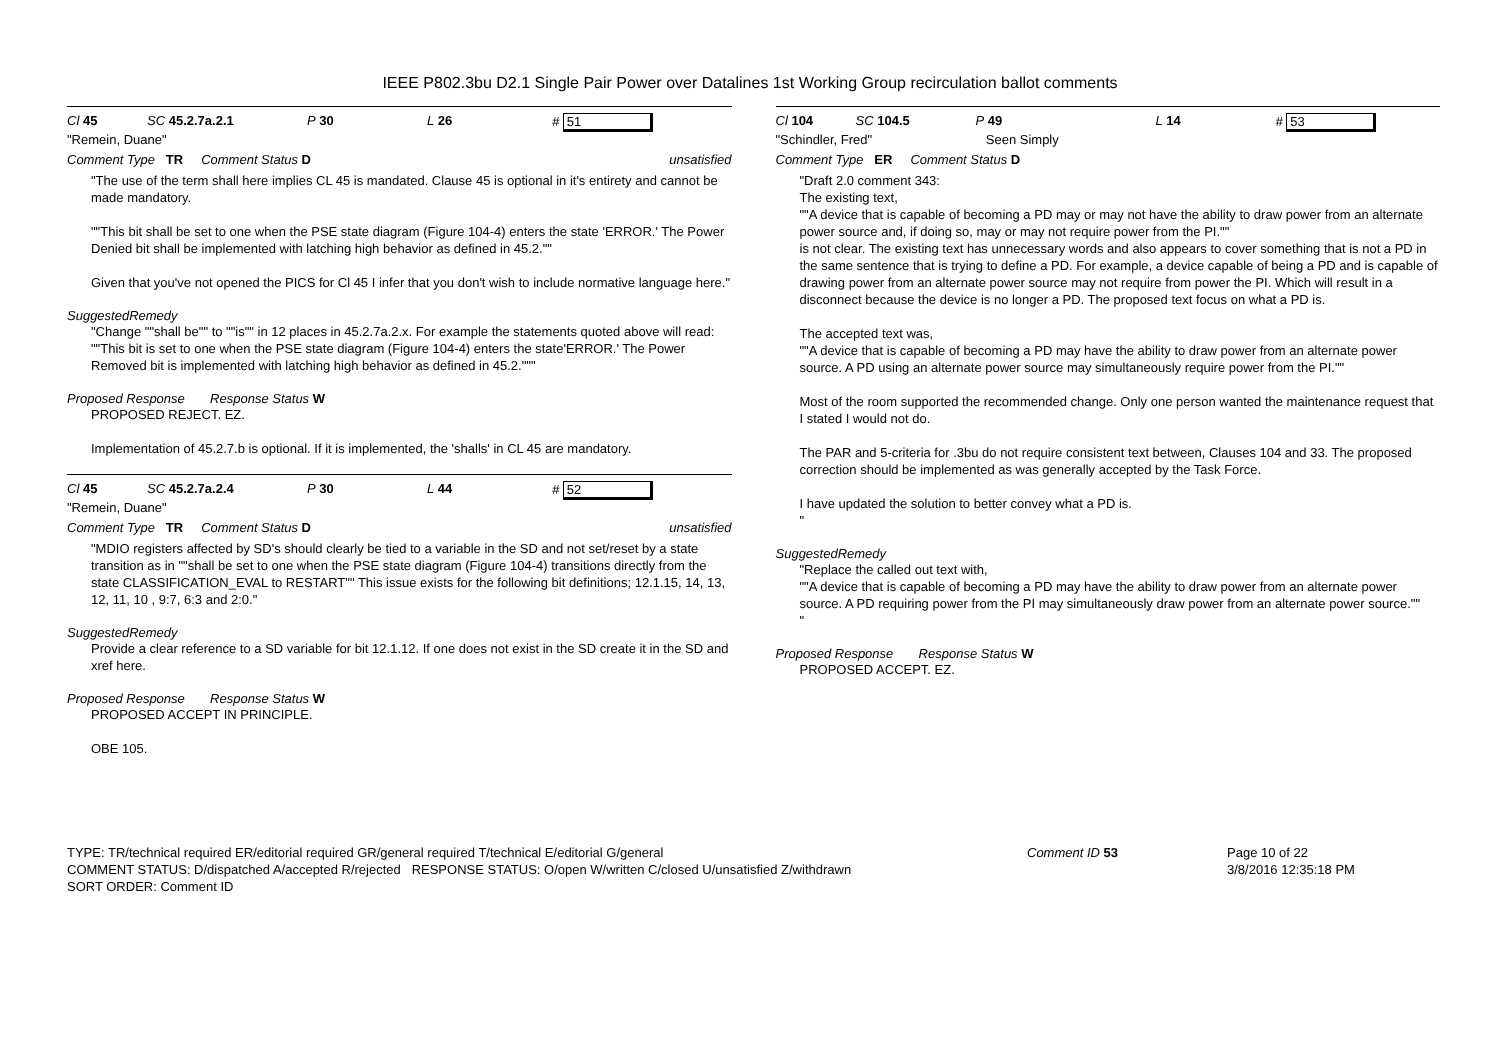IEEE P802.3bu D2.1 Single Pair Power over Datalines 1st Working Group recirculation ballot comments
Cl 45 SC 45.2.7a.2.1 P 30 L 26 # 51
"Remein, Duane"
Comment Type TR Comment Status D unsatisfied
"The use of the term shall here implies CL 45 is mandated. Clause 45 is optional in it's entirety and cannot be made mandatory.
""This bit shall be set to one when the PSE state diagram (Figure 104-4) enters the state 'ERROR.' The Power Denied bit shall be implemented with latching high behavior as defined in 45.2.""
Given that you've not opened the PICS for Cl 45 I infer that you don't wish to include normative language here."
SuggestedRemedy
"Change ""shall be"" to ""is"" in 12 places in 45.2.7a.2.x. For example the statements quoted above will read:
""This bit is set to one when the PSE state diagram (Figure 104-4) enters the state'ERROR.' The Power Removed bit is implemented with latching high behavior as defined in 45.2."""
Proposed Response Response Status W
PROPOSED REJECT. EZ.
Implementation of 45.2.7.b is optional. If it is implemented, the 'shalls' in CL 45 are mandatory.
Cl 45 SC 45.2.7a.2.4 P 30 L 44 # 52
"Remein, Duane"
Comment Type TR Comment Status D unsatisfied
"MDIO registers affected by SD's should clearly be tied to a variable in the SD and not set/reset by a state transition as in ""shall be set to one when the PSE state diagram (Figure 104-4) transitions directly from the state CLASSIFICATION_EVAL to RESTART"" This issue exists for the following bit definitions; 12.1.15, 14, 13, 12, 11, 10 , 9:7, 6:3 and 2:0."
SuggestedRemedy
Provide a clear reference to a SD variable for bit 12.1.12. If one does not exist in the SD create it in the SD and xref here.
Proposed Response Response Status W
PROPOSED ACCEPT IN PRINCIPLE.
OBE 105.
Cl 104 SC 104.5 P 49 L 14 # 53
"Schindler, Fred" Seen Simply
Comment Type ER Comment Status D
"Draft 2.0 comment 343:
The existing text,
""A device that is capable of becoming a PD may or may not have the ability to draw power from an alternate power source and, if doing so, may or may not require power from the PI.""
is not clear. The existing text has unnecessary words and also appears to cover something that is not a PD in the same sentence that is trying to define a PD. For example, a device capable of being a PD and is capable of drawing power from an alternate power source may not require from power the PI. Which will result in a disconnect because the device is no longer a PD. The proposed text focus on what a PD is.
The accepted text was,
""A device that is capable of becoming a PD may have the ability to draw power from an alternate power source. A PD using an alternate power source may simultaneously require power from the PI.""
Most of the room supported the recommended change. Only one person wanted the maintenance request that I stated I would not do.
The PAR and 5-criteria for .3bu do not require consistent text between, Clauses 104 and 33. The proposed correction should be implemented as was generally accepted by the Task Force.
I have updated the solution to better convey what a PD is.
"
SuggestedRemedy
"Replace the called out text with,
""A device that is capable of becoming a PD may have the ability to draw power from an alternate power source. A PD requiring power from the PI may simultaneously draw power from an alternate power source.""
"
Proposed Response Response Status W
PROPOSED ACCEPT. EZ.
TYPE: TR/technical required ER/editorial required GR/general required T/technical E/editorial G/general
COMMENT STATUS: D/dispatched A/accepted R/rejected RESPONSE STATUS: O/open W/written C/closed U/unsatisfied Z/withdrawn
SORT ORDER: Comment ID
Comment ID 53 Page 10 of 22
3/8/2016 12:35:18 PM